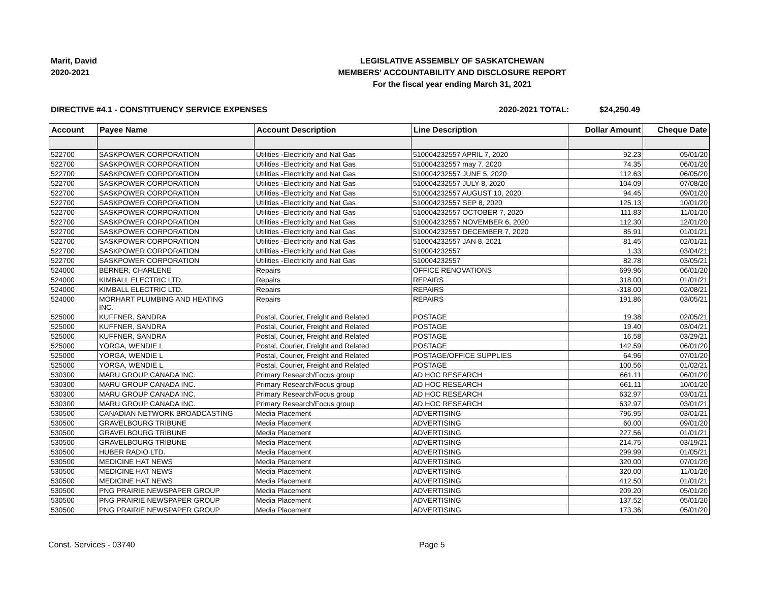Marit, David
2020-2021
LEGISLATIVE ASSEMBLY OF SASKATCHEWAN
MEMBERS' ACCOUNTABILITY AND DISCLOSURE REPORT
For the fiscal year ending March 31, 2021
DIRECTIVE #4.1 - CONSTITUENCY SERVICE EXPENSES 2020-2021 TOTAL: $24,250.49
| Account | Payee Name | Account Description | Line Description | Dollar Amount | Cheque Date |
| --- | --- | --- | --- | --- | --- |
| 522700 | SASKPOWER CORPORATION | Utilities -Electricity and Nat Gas | 510004232557 APRIL 7, 2020 | 92.23 | 05/01/20 |
| 522700 | SASKPOWER CORPORATION | Utilities -Electricity and Nat Gas | 510004232557 may 7, 2020 | 74.35 | 06/01/20 |
| 522700 | SASKPOWER CORPORATION | Utilities -Electricity and Nat Gas | 510004232557 JUNE 5, 2020 | 112.63 | 06/05/20 |
| 522700 | SASKPOWER CORPORATION | Utilities -Electricity and Nat Gas | 510004232557 JULY 8, 2020 | 104.09 | 07/08/20 |
| 522700 | SASKPOWER CORPORATION | Utilities -Electricity and Nat Gas | 510004232557 AUGUST 10, 2020 | 94.45 | 09/01/20 |
| 522700 | SASKPOWER CORPORATION | Utilities -Electricity and Nat Gas | 510004232557 SEP 8, 2020 | 125.13 | 10/01/20 |
| 522700 | SASKPOWER CORPORATION | Utilities -Electricity and Nat Gas | 510004232557 OCTOBER 7, 2020 | 111.83 | 11/01/20 |
| 522700 | SASKPOWER CORPORATION | Utilities -Electricity and Nat Gas | 510004232557 NOVEMBER 6, 2020 | 112.30 | 12/01/20 |
| 522700 | SASKPOWER CORPORATION | Utilities -Electricity and Nat Gas | 510004232557 DECEMBER 7, 2020 | 85.91 | 01/01/21 |
| 522700 | SASKPOWER CORPORATION | Utilities -Electricity and Nat Gas | 510004232557 JAN 8, 2021 | 81.45 | 02/01/21 |
| 522700 | SASKPOWER CORPORATION | Utilities -Electricity and Nat Gas | 510004232557 | 1.33 | 03/04/21 |
| 522700 | SASKPOWER CORPORATION | Utilities -Electricity and Nat Gas | 510004232557 | 82.78 | 03/05/21 |
| 524000 | BERNER, CHARLENE | Repairs | OFFICE RENOVATIONS | 699.96 | 06/01/20 |
| 524000 | KIMBALL ELECTRIC LTD. | Repairs | REPAIRS | 318.00 | 01/01/21 |
| 524000 | KIMBALL ELECTRIC LTD. | Repairs | REPAIRS | -318.00 | 02/08/21 |
| 524000 | MORHART PLUMBING AND HEATING INC. | Repairs | REPAIRS | 191.86 | 03/05/21 |
| 525000 | KUFFNER, SANDRA | Postal, Courier, Freight and Related | POSTAGE | 19.38 | 02/05/21 |
| 525000 | KUFFNER, SANDRA | Postal, Courier, Freight and Related | POSTAGE | 19.40 | 03/04/21 |
| 525000 | KUFFNER, SANDRA | Postal, Courier, Freight and Related | POSTAGE | 16.58 | 03/29/21 |
| 525000 | YORGA, WENDIE L | Postal, Courier, Freight and Related | POSTAGE | 142.59 | 06/01/20 |
| 525000 | YORGA, WENDIE L | Postal, Courier, Freight and Related | POSTAGE/OFFICE SUPPLIES | 64.96 | 07/01/20 |
| 525000 | YORGA, WENDIE L | Postal, Courier, Freight and Related | POSTAGE | 100.56 | 01/02/21 |
| 530300 | MARU GROUP CANADA INC. | Primary Research/Focus group | AD HOC RESEARCH | 661.11 | 06/01/20 |
| 530300 | MARU GROUP CANADA INC. | Primary Research/Focus group | AD HOC RESEARCH | 661.11 | 10/01/20 |
| 530300 | MARU GROUP CANADA INC. | Primary Research/Focus group | AD HOC RESEARCH | 632.97 | 03/01/21 |
| 530300 | MARU GROUP CANADA INC. | Primary Research/Focus group | AD HOC RESEARCH | 632.97 | 03/01/21 |
| 530500 | CANADIAN NETWORK BROADCASTING | Media Placement | ADVERTISING | 796.95 | 03/01/21 |
| 530500 | GRAVELBOURG TRIBUNE | Media Placement | ADVERTISING | 60.00 | 09/01/20 |
| 530500 | GRAVELBOURG TRIBUNE | Media Placement | ADVERTISING | 227.56 | 01/01/21 |
| 530500 | GRAVELBOURG TRIBUNE | Media Placement | ADVERTISING | 214.75 | 03/19/21 |
| 530500 | HUBER RADIO LTD. | Media Placement | ADVERTISING | 299.99 | 01/05/21 |
| 530500 | MEDICINE HAT NEWS | Media Placement | ADVERTISING | 320.00 | 07/01/20 |
| 530500 | MEDICINE HAT NEWS | Media Placement | ADVERTISING | 320.00 | 11/01/20 |
| 530500 | MEDICINE HAT NEWS | Media Placement | ADVERTISING | 412.50 | 01/01/21 |
| 530500 | PNG PRAIRIE NEWSPAPER GROUP | Media Placement | ADVERTISING | 209.20 | 05/01/20 |
| 530500 | PNG PRAIRIE NEWSPAPER GROUP | Media Placement | ADVERTISING | 137.52 | 05/01/20 |
| 530500 | PNG PRAIRIE NEWSPAPER GROUP | Media Placement | ADVERTISING | 173.36 | 05/01/20 |
Const. Services - 03740 Page 5